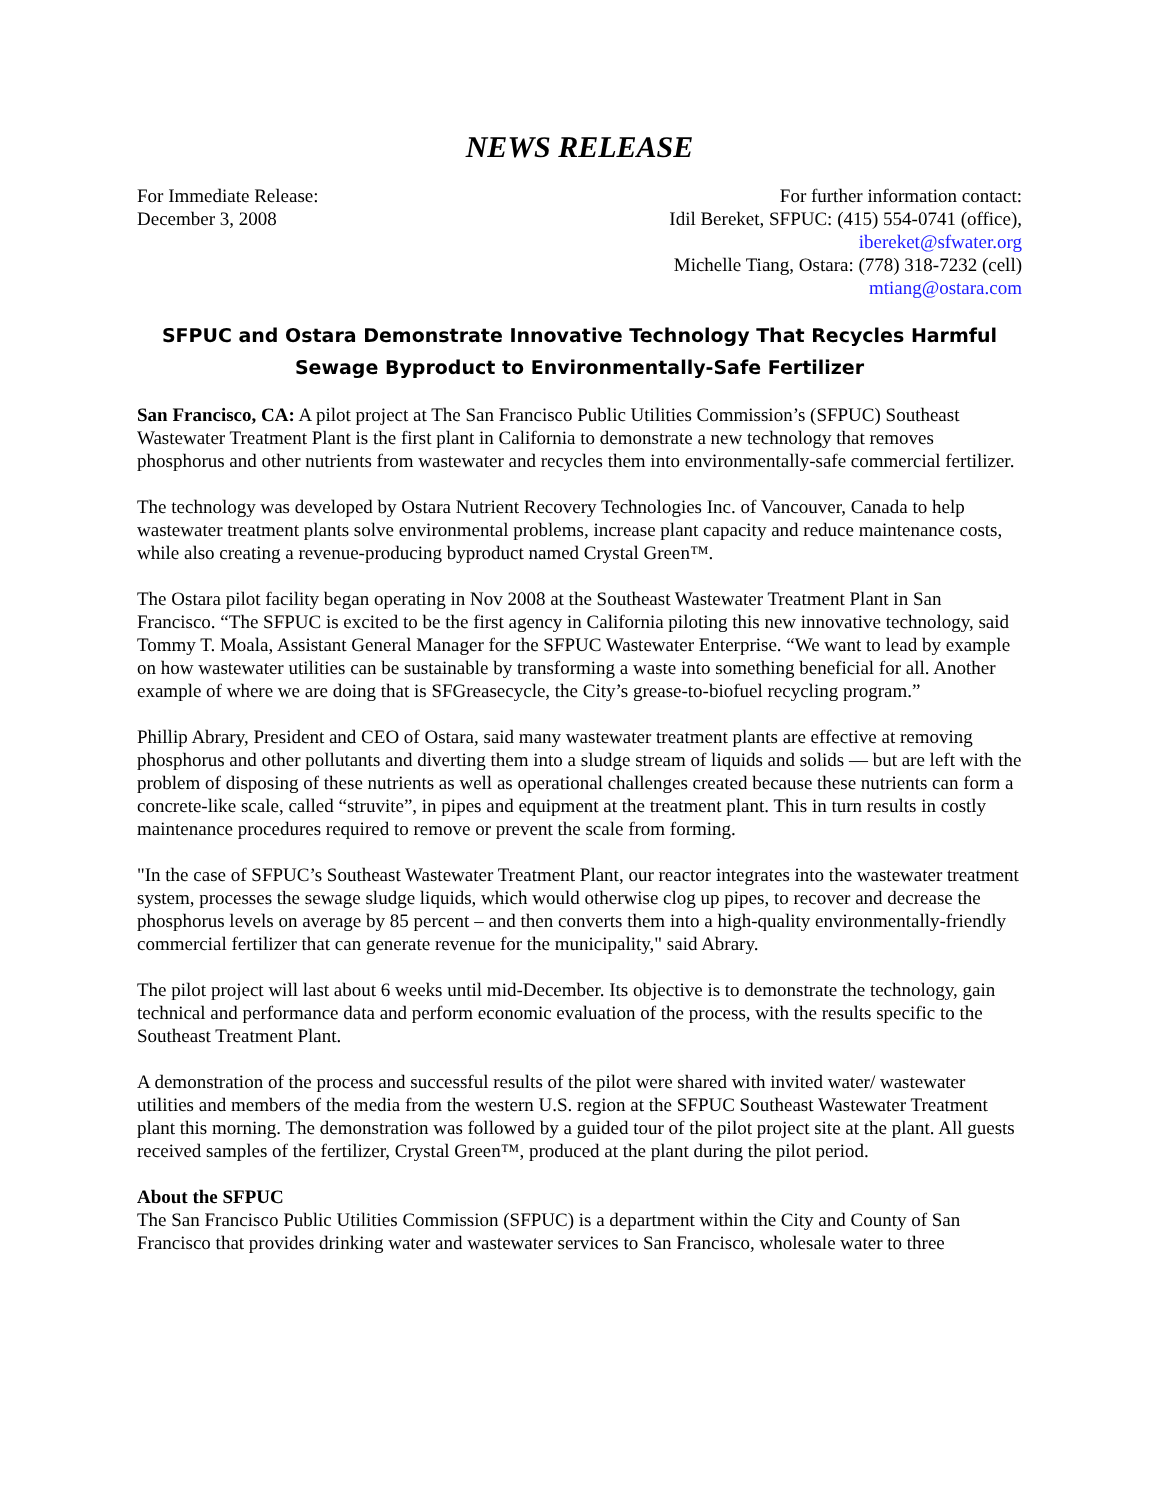NEWS RELEASE
For Immediate Release:
December 3, 2008
For further information contact:
Idil Bereket, SFPUC: (415) 554-0741 (office),
ibereket@sfwater.org
Michelle Tiang, Ostara: (778) 318-7232 (cell)
mtiang@ostara.com
SFPUC and Ostara Demonstrate Innovative Technology That Recycles Harmful Sewage Byproduct to Environmentally-Safe Fertilizer
San Francisco, CA: A pilot project at The San Francisco Public Utilities Commission’s (SFPUC) Southeast Wastewater Treatment Plant is the first plant in California to demonstrate a new technology that removes phosphorus and other nutrients from wastewater and recycles them into environmentally-safe commercial fertilizer.
The technology was developed by Ostara Nutrient Recovery Technologies Inc. of Vancouver, Canada to help wastewater treatment plants solve environmental problems, increase plant capacity and reduce maintenance costs, while also creating a revenue-producing byproduct named Crystal Green™.
The Ostara pilot facility began operating in Nov 2008 at the Southeast Wastewater Treatment Plant in San Francisco. “The SFPUC is excited to be the first agency in California piloting this new innovative technology, said Tommy T. Moala, Assistant General Manager for the SFPUC Wastewater Enterprise. “We want to lead by example on how wastewater utilities can be sustainable by transforming a waste into something beneficial for all. Another example of where we are doing that is SFGreasecycle, the City’s grease-to-biofuel recycling program.”
Phillip Abrary, President and CEO of Ostara, said many wastewater treatment plants are effective at removing phosphorus and other pollutants and diverting them into a sludge stream of liquids and solids — but are left with the problem of disposing of these nutrients as well as operational challenges created because these nutrients can form a concrete-like scale, called “struvite”, in pipes and equipment at the treatment plant. This in turn results in costly maintenance procedures required to remove or prevent the scale from forming.
"In the case of SFPUC’s Southeast Wastewater Treatment Plant, our reactor integrates into the wastewater treatment system, processes the sewage sludge liquids, which would otherwise clog up pipes, to recover and decrease the phosphorus levels on average by 85 percent – and then converts them into a high-quality environmentally-friendly commercial fertilizer that can generate revenue for the municipality," said Abrary.
The pilot project will last about 6 weeks until mid-December. Its objective is to demonstrate the technology, gain technical and performance data and perform economic evaluation of the process, with the results specific to the Southeast Treatment Plant.
A demonstration of the process and successful results of the pilot were shared with invited water/ wastewater utilities and members of the media from the western U.S. region at the SFPUC Southeast Wastewater Treatment plant this morning. The demonstration was followed by a guided tour of the pilot project site at the plant. All guests received samples of the fertilizer, Crystal Green™, produced at the plant during the pilot period.
About the SFPUC
The San Francisco Public Utilities Commission (SFPUC) is a department within the City and County of San Francisco that provides drinking water and wastewater services to San Francisco, wholesale water to three